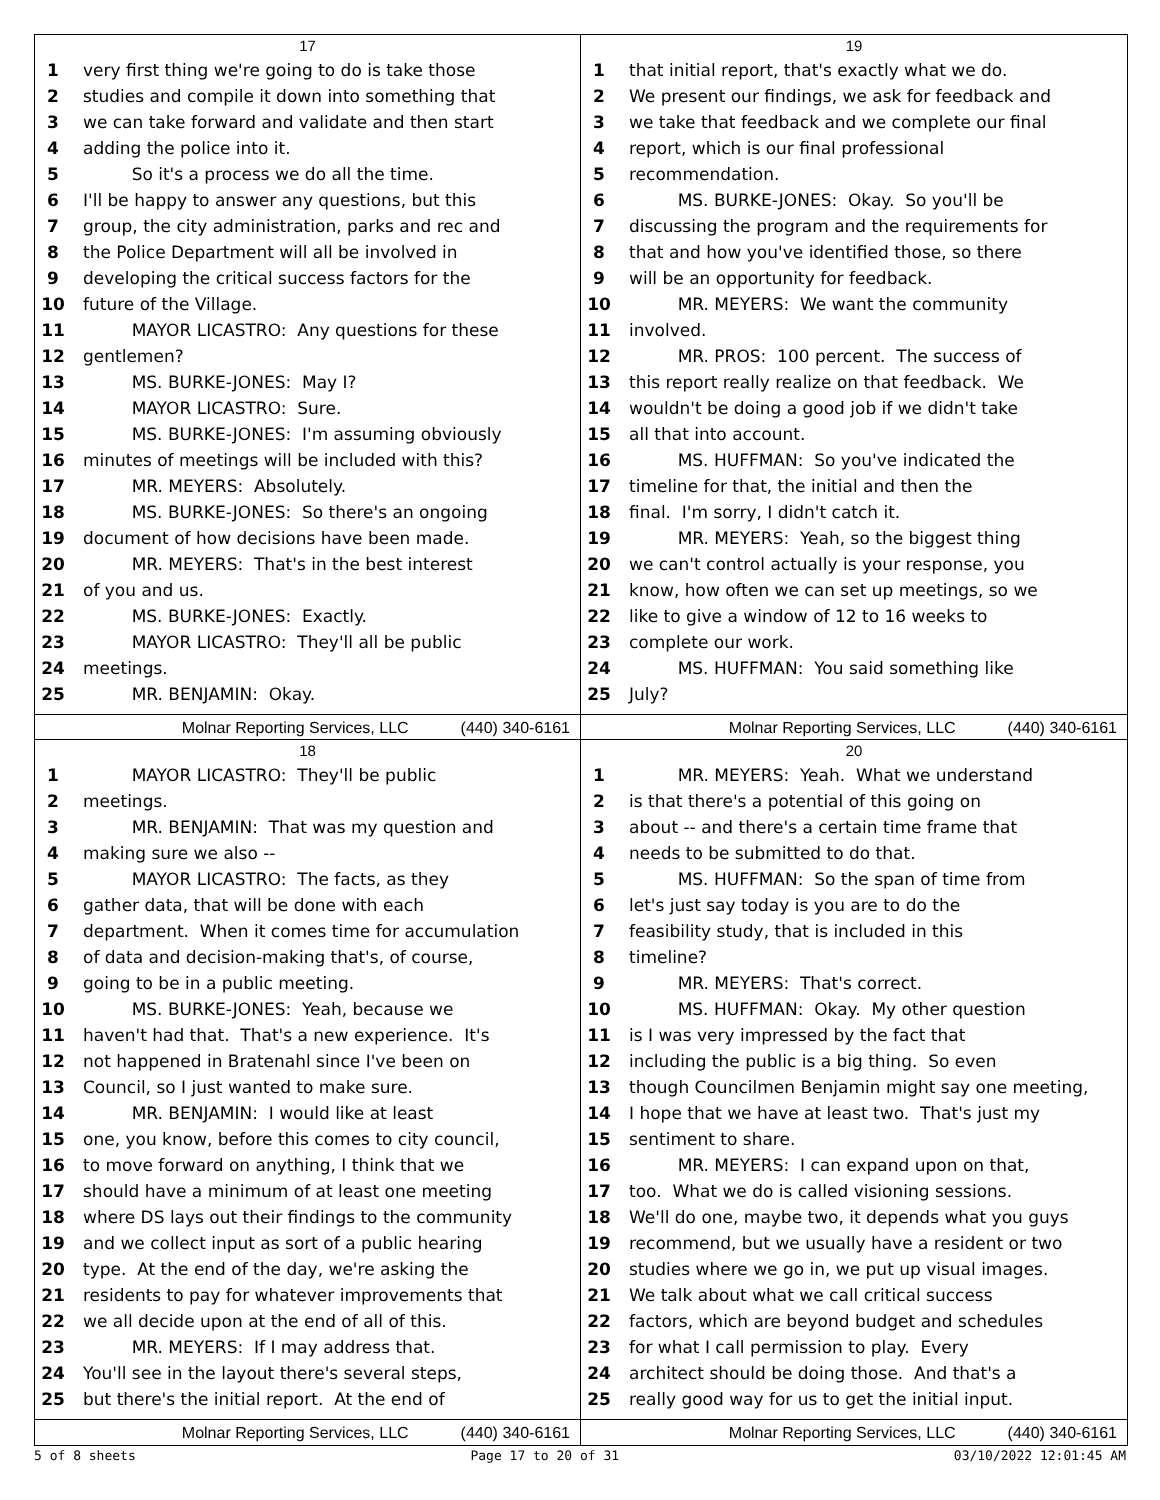17
1 very first thing we're going to do is take those
2 studies and compile it down into something that
3 we can take forward and validate and then start
4 adding the police into it.
5 So it's a process we do all the time.
6 I'll be happy to answer any questions, but this
7 group, the city administration, parks and rec and
8 the Police Department will all be involved in
9 developing the critical success factors for the
10 future of the Village.
11 MAYOR LICASTRO: Any questions for these
12 gentlemen?
13 MS. BURKE-JONES: May I?
14 MAYOR LICASTRO: Sure.
15 MS. BURKE-JONES: I'm assuming obviously
16 minutes of meetings will be included with this?
17 MR. MEYERS: Absolutely.
18 MS. BURKE-JONES: So there's an ongoing
19 document of how decisions have been made.
20 MR. MEYERS: That's in the best interest
21 of you and us.
22 MS. BURKE-JONES: Exactly.
23 MAYOR LICASTRO: They'll all be public
24 meetings.
25 MR. BENJAMIN: Okay.
Molnar Reporting Services, LLC (440) 340-6161
19
1 that initial report, that's exactly what we do.
2 We present our findings, we ask for feedback and
3 we take that feedback and we complete our final
4 report, which is our final professional
5 recommendation.
6 MS. BURKE-JONES: Okay. So you'll be
7 discussing the program and the requirements for
8 that and how you've identified those, so there
9 will be an opportunity for feedback.
10 MR. MEYERS: We want the community
11 involved.
12 MR. PROS: 100 percent. The success of
13 this report really realize on that feedback. We
14 wouldn't be doing a good job if we didn't take
15 all that into account.
16 MS. HUFFMAN: So you've indicated the
17 timeline for that, the initial and then the
18 final. I'm sorry, I didn't catch it.
19 MR. MEYERS: Yeah, so the biggest thing
20 we can't control actually is your response, you
21 know, how often we can set up meetings, so we
22 like to give a window of 12 to 16 weeks to
23 complete our work.
24 MS. HUFFMAN: You said something like
25 July?
Molnar Reporting Services, LLC (440) 340-6161
18
1 MAYOR LICASTRO: They'll be public
2 meetings.
3 MR. BENJAMIN: That was my question and
4 making sure we also --
5 MAYOR LICASTRO: The facts, as they
6 gather data, that will be done with each
7 department. When it comes time for accumulation
8 of data and decision-making that's, of course,
9 going to be in a public meeting.
10 MS. BURKE-JONES: Yeah, because we
11 haven't had that. That's a new experience. It's
12 not happened in Bratenahl since I've been on
13 Council, so I just wanted to make sure.
14 MR. BENJAMIN: I would like at least
15 one, you know, before this comes to city council,
16 to move forward on anything, I think that we
17 should have a minimum of at least one meeting
18 where DS lays out their findings to the community
19 and we collect input as sort of a public hearing
20 type. At the end of the day, we're asking the
21 residents to pay for whatever improvements that
22 we all decide upon at the end of all of this.
23 MR. MEYERS: If I may address that.
24 You'll see in the layout there's several steps,
25 but there's the initial report. At the end of
Molnar Reporting Services, LLC (440) 340-6161
20
1 MR. MEYERS: Yeah. What we understand
2 is that there's a potential of this going on
3 about -- and there's a certain time frame that
4 needs to be submitted to do that.
5 MS. HUFFMAN: So the span of time from
6 let's just say today is you are to do the
7 feasibility study, that is included in this
8 timeline?
9 MR. MEYERS: That's correct.
10 MS. HUFFMAN: Okay. My other question
11 is I was very impressed by the fact that
12 including the public is a big thing. So even
13 though Councilmen Benjamin might say one meeting,
14 I hope that we have at least two. That's just my
15 sentiment to share.
16 MR. MEYERS: I can expand upon on that,
17 too. What we do is called visioning sessions.
18 We'll do one, maybe two, it depends what you guys
19 recommend, but we usually have a resident or two
20 studies where we go in, we put up visual images.
21 We talk about what we call critical success
22 factors, which are beyond budget and schedules
23 for what I call permission to play. Every
24 architect should be doing those. And that's a
25 really good way for us to get the initial input.
Molnar Reporting Services, LLC (440) 340-6161
5 of 8 sheets Page 17 to 20 of 31 03/10/2022 12:01:45 AM